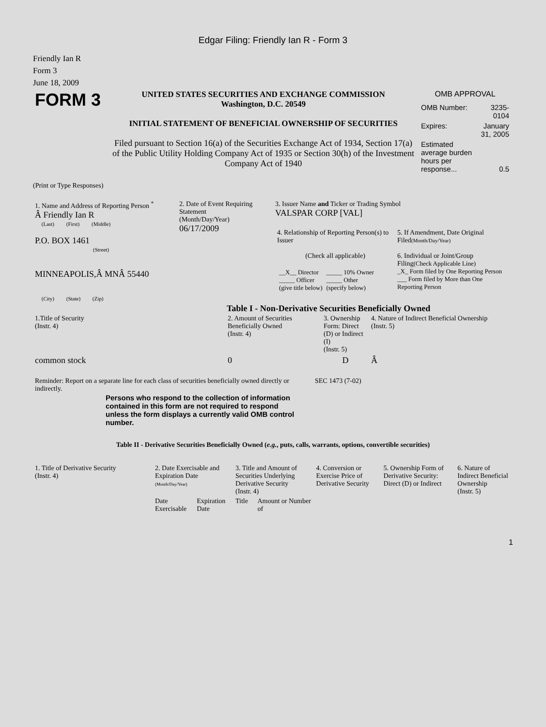Edgar Filing: Friendly Ian R - Form 3
Friendly Ian R
Form 3
June 18, 2009
| FORM 3 | UNITED STATES SECURITIES AND EXCHANGE COMMISSION Washington, D.C. 20549 INITIAL STATEMENT OF BENEFICIAL OWNERSHIP OF SECURITIES Filed pursuant to Section 16(a) of the Securities Exchange Act of 1934, Section 17(a) of the Public Utility Holding Company Act of 1935 or Section 30(h) of the Investment Company Act of 1940 | OMB APPROVAL / OMB Number: / 3235-0104 / / Expires: / January 31, 2005 / / Estimated average burden hours per response... / 0.5 / |
(Print or Type Responses)
| 1. Name and Address of Reporting Person <sup>*</sup> Â Friendly Ian R (Last) (First) (Middle) P.O. BOX 1461 (Street) MINNEAPOLIS,Â MNÂ 55440 (City) (State) (Zip) | 2. Date of Event Requiring Statement (Month/Day/Year) 06/17/2009 | 3. Issuer Name and Ticker or Trading Symbol VALSPAR CORP [VAL] / 4. Relationship of Reporting Person(s) to Issuer (Check all applicable) / __X__ Director _____ Officer (give title below) / _____ 10% Owner _____ Other (specify below) / / 5. If Amendment, Date Original Filed (Month/Day/Year) 6. Individual or Joint/Group Filing (Check Applicable Line) _X_ Form filed by One Reporting Person ___ Form filed by More than One Reporting Person / |
Table I - Non-Derivative Securities Beneficially Owned
| 1.Title of Security (Instr. 4) | 2. Amount of Securities Beneficially Owned (Instr. 4) | 3. Ownership Form: Direct (D) or Indirect (I) (Instr. 5) | 4. Nature of Indirect Beneficial Ownership (Instr. 5) |
| --- | --- | --- | --- |
| common stock | 0 | D | Â |
| Reminder: Report on a separate line for each class of securities beneficially owned directly or indirectly. | SEC 1473 (7-02) |
Persons who respond to the collection of information contained in this form are not required to respond unless the form displays a currently valid OMB control number.
Table II - Derivative Securities Beneficially Owned (e.g., puts, calls, warrants, options, convertible securities)
| 1. Title of Derivative Security (Instr. 4) | 2. Date Exercisable and Expiration Date (Month/Day/Year) | | 3. Title and Amount of Securities Underlying Derivative Security (Instr. 4) | | 4. Conversion or Exercise Price of Derivative Security | 5. Ownership Form of Derivative Security: Direct (D) or Indirect | 6. Nature of Indirect Beneficial Ownership (Instr. 5) |
| --- | --- | --- | --- | --- | --- | --- | --- |
| | Date Exercisable | Expiration Date | Title | Amount or Number of | | | |
1